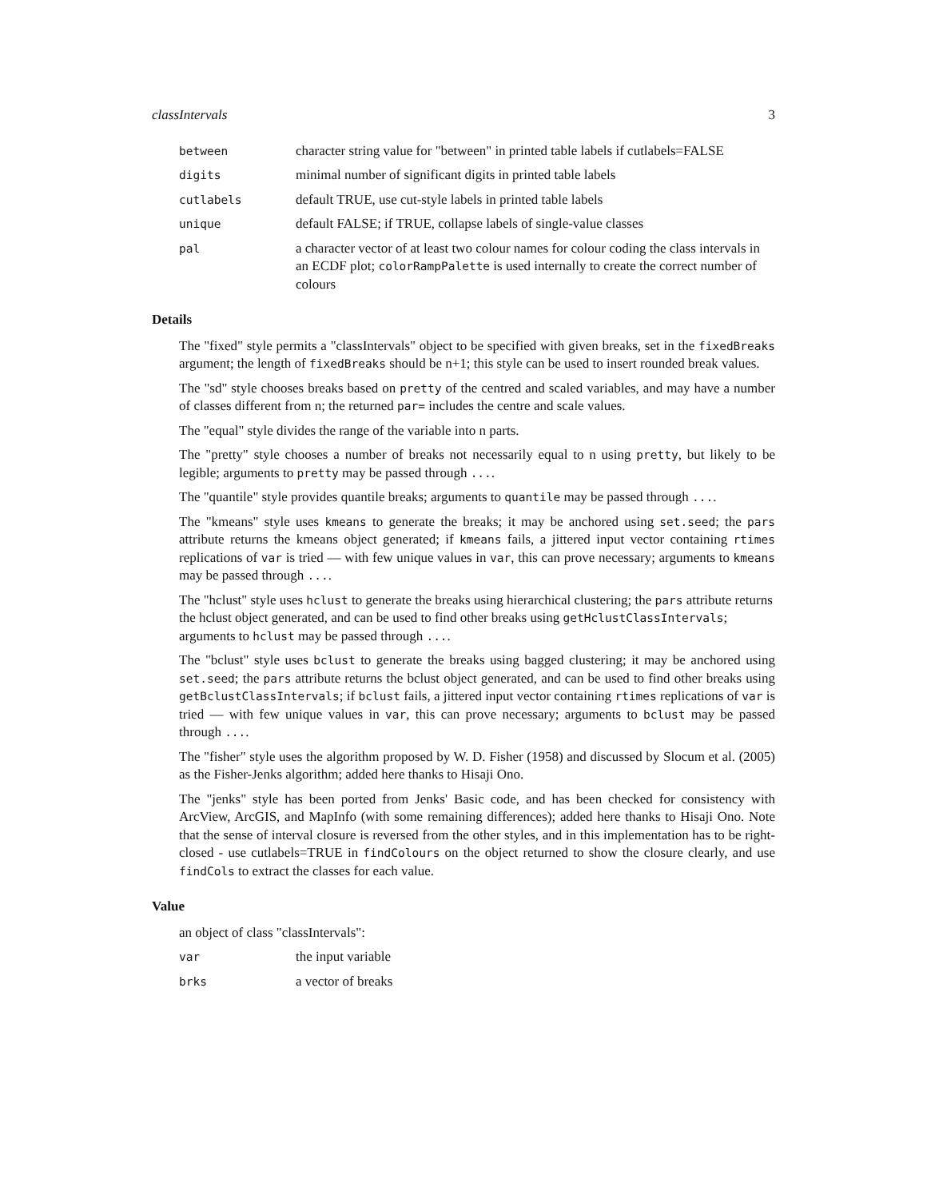classIntervals 3
between character string value for "between" in printed table labels if cutlabels=FALSE
digits minimal number of significant digits in printed table labels
cutlabels default TRUE, use cut-style labels in printed table labels
unique default FALSE; if TRUE, collapse labels of single-value classes
pal a character vector of at least two colour names for colour coding the class intervals in an ECDF plot; colorRampPalette is used internally to create the correct number of colours
Details
The "fixed" style permits a "classIntervals" object to be specified with given breaks, set in the fixedBreaks argument; the length of fixedBreaks should be n+1; this style can be used to insert rounded break values.
The "sd" style chooses breaks based on pretty of the centred and scaled variables, and may have a number of classes different from n; the returned par= includes the centre and scale values.
The "equal" style divides the range of the variable into n parts.
The "pretty" style chooses a number of breaks not necessarily equal to n using pretty, but likely to be legible; arguments to pretty may be passed through ....
The "quantile" style provides quantile breaks; arguments to quantile may be passed through ....
The "kmeans" style uses kmeans to generate the breaks; it may be anchored using set.seed; the pars attribute returns the kmeans object generated; if kmeans fails, a jittered input vector containing rtimes replications of var is tried — with few unique values in var, this can prove necessary; arguments to kmeans may be passed through ....
The "hclust" style uses hclust to generate the breaks using hierarchical clustering; the pars attribute returns the hclust object generated, and can be used to find other breaks using getHclustClassIntervals; arguments to hclust may be passed through ....
The "bclust" style uses bclust to generate the breaks using bagged clustering; it may be anchored using set.seed; the pars attribute returns the bclust object generated, and can be used to find other breaks using getBclustClassIntervals; if bclust fails, a jittered input vector containing rtimes replications of var is tried — with few unique values in var, this can prove necessary; arguments to bclust may be passed through ....
The "fisher" style uses the algorithm proposed by W. D. Fisher (1958) and discussed by Slocum et al. (2005) as the Fisher-Jenks algorithm; added here thanks to Hisaji Ono.
The "jenks" style has been ported from Jenks' Basic code, and has been checked for consistency with ArcView, ArcGIS, and MapInfo (with some remaining differences); added here thanks to Hisaji Ono. Note that the sense of interval closure is reversed from the other styles, and in this implementation has to be right-closed - use cutlabels=TRUE in findColours on the object returned to show the closure clearly, and use findCols to extract the classes for each value.
Value
an object of class "classIntervals":
var the input variable
brks a vector of breaks